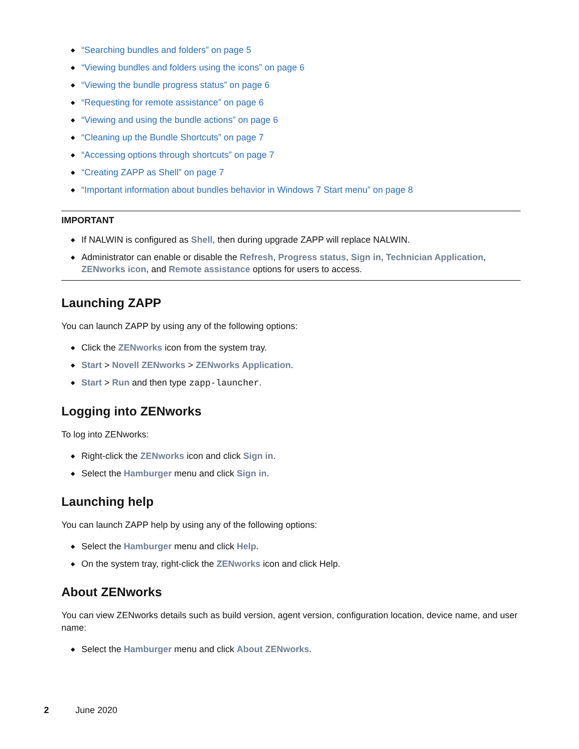“Searching bundles and folders” on page 5
“Viewing bundles and folders using the icons” on page 6
“Viewing the bundle progress status” on page 6
“Requesting for remote assistance” on page 6
“Viewing and using the bundle actions” on page 6
“Cleaning up the Bundle Shortcuts” on page 7
“Accessing options through shortcuts” on page 7
“Creating ZAPP as Shell” on page 7
“Important information about bundles behavior in Windows 7 Start menu” on page 8
IMPORTANT
If NALWIN is configured as Shell, then during upgrade ZAPP will replace NALWIN.
Administrator can enable or disable the Refresh, Progress status, Sign in, Technician Application, ZENworks icon, and Remote assistance options for users to access.
Launching ZAPP
You can launch ZAPP by using any of the following options:
Click the ZENworks icon from the system tray.
Start > Novell ZENworks > ZENworks Application.
Start > Run and then type zapp-launcher.
Logging into ZENworks
To log into ZENworks:
Right-click the ZENworks icon and click Sign in.
Select the Hamburger menu and click Sign in.
Launching help
You can launch ZAPP help by using any of the following options:
Select the Hamburger menu and click Help.
On the system tray, right-click the ZENworks icon and click Help.
About ZENworks
You can view ZENworks details such as build version, agent version, configuration location, device name, and user name:
Select the Hamburger menu and click About ZENworks.
2 June 2020